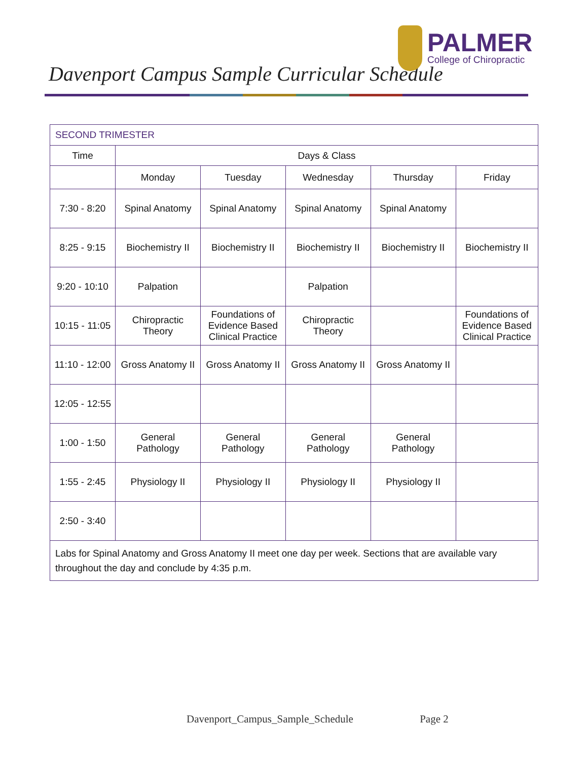Davenport Campus Sample Curricular Schedule
PALMER
College of Chiropractic
| SECOND TRIMESTER | | | | | |
| --- | --- | --- | --- | --- | --- |
| Time | Days & Class | | | | |
| | Monday | Tuesday | Wednesday | Thursday | Friday |
| 7:30 - 8:20 | Spinal Anatomy | Spinal Anatomy | Spinal Anatomy | Spinal Anatomy | |
| 8:25 - 9:15 | Biochemistry II | Biochemistry II | Biochemistry II | Biochemistry II | Biochemistry II |
| 9:20 - 10:10 | Palpation | | Palpation | | |
| 10:15 - 11:05 | Chiropractic Theory | Foundations of Evidence Based Clinical Practice | Chiropractic Theory | | Foundations of Evidence Based Clinical Practice |
| 11:10 - 12:00 | Gross Anatomy II | Gross Anatomy II | Gross Anatomy II | Gross Anatomy II | |
| 12:05 - 12:55 | | | | | |
| 1:00 - 1:50 | General Pathology | General Pathology | General Pathology | General Pathology | |
| 1:55 - 2:45 | Physiology II | Physiology II | Physiology II | Physiology II | |
| 2:50 - 3:40 | | | | | |
| Labs for Spinal Anatomy and Gross Anatomy II meet one day per week. Sections that are available vary throughout the day and conclude by 4:35 p.m. | | | | | |
Davenport_Campus_Sample_Schedule Page 2